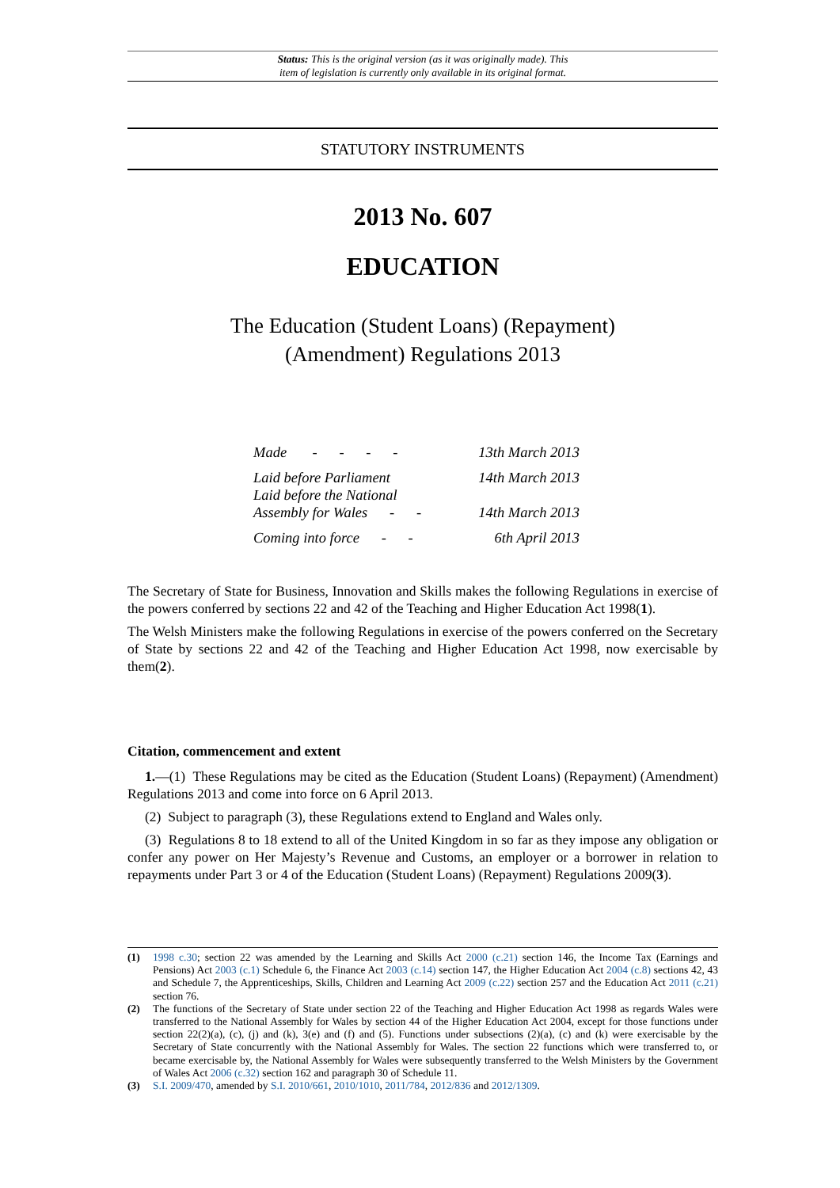Status: This is the original version (as it was originally made). This
item of legislation is currently only available in its original format.
STATUTORY INSTRUMENTS
2013 No. 607
EDUCATION
The Education (Student Loans) (Repayment)
(Amendment) Regulations 2013
| Made - - - - | 13th March 2013 |
| Laid before Parliament | 14th March 2013 |
| Laid before the National Assembly for Wales - - | 14th March 2013 |
| Coming into force - - | 6th April 2013 |
The Secretary of State for Business, Innovation and Skills makes the following Regulations in exercise of the powers conferred by sections 22 and 42 of the Teaching and Higher Education Act 1998(1).
The Welsh Ministers make the following Regulations in exercise of the powers conferred on the Secretary of State by sections 22 and 42 of the Teaching and Higher Education Act 1998, now exercisable by them(2).
Citation, commencement and extent
1.—(1) These Regulations may be cited as the Education (Student Loans) (Repayment) (Amendment) Regulations 2013 and come into force on 6 April 2013.
(2) Subject to paragraph (3), these Regulations extend to England and Wales only.
(3) Regulations 8 to 18 extend to all of the United Kingdom in so far as they impose any obligation or confer any power on Her Majesty’s Revenue and Customs, an employer or a borrower in relation to repayments under Part 3 or 4 of the Education (Student Loans) (Repayment) Regulations 2009(3).
(1) 1998 c.30; section 22 was amended by the Learning and Skills Act 2000 (c.21) section 146, the Income Tax (Earnings and Pensions) Act 2003 (c.1) Schedule 6, the Finance Act 2003 (c.14) section 147, the Higher Education Act 2004 (c.8) sections 42, 43 and Schedule 7, the Apprenticeships, Skills, Children and Learning Act 2009 (c.22) section 257 and the Education Act 2011 (c.21) section 76.
(2) The functions of the Secretary of State under section 22 of the Teaching and Higher Education Act 1998 as regards Wales were transferred to the National Assembly for Wales by section 44 of the Higher Education Act 2004, except for those functions under section 22(2)(a), (c), (j) and (k), 3(e) and (f) and (5). Functions under subsections (2)(a), (c) and (k) were exercisable by the Secretary of State concurrently with the National Assembly for Wales. The section 22 functions which were transferred to, or became exercisable by, the National Assembly for Wales were subsequently transferred to the Welsh Ministers by the Government of Wales Act 2006 (c.32) section 162 and paragraph 30 of Schedule 11.
(3) S.I. 2009/470, amended by S.I. 2010/661, 2010/1010, 2011/784, 2012/836 and 2012/1309.